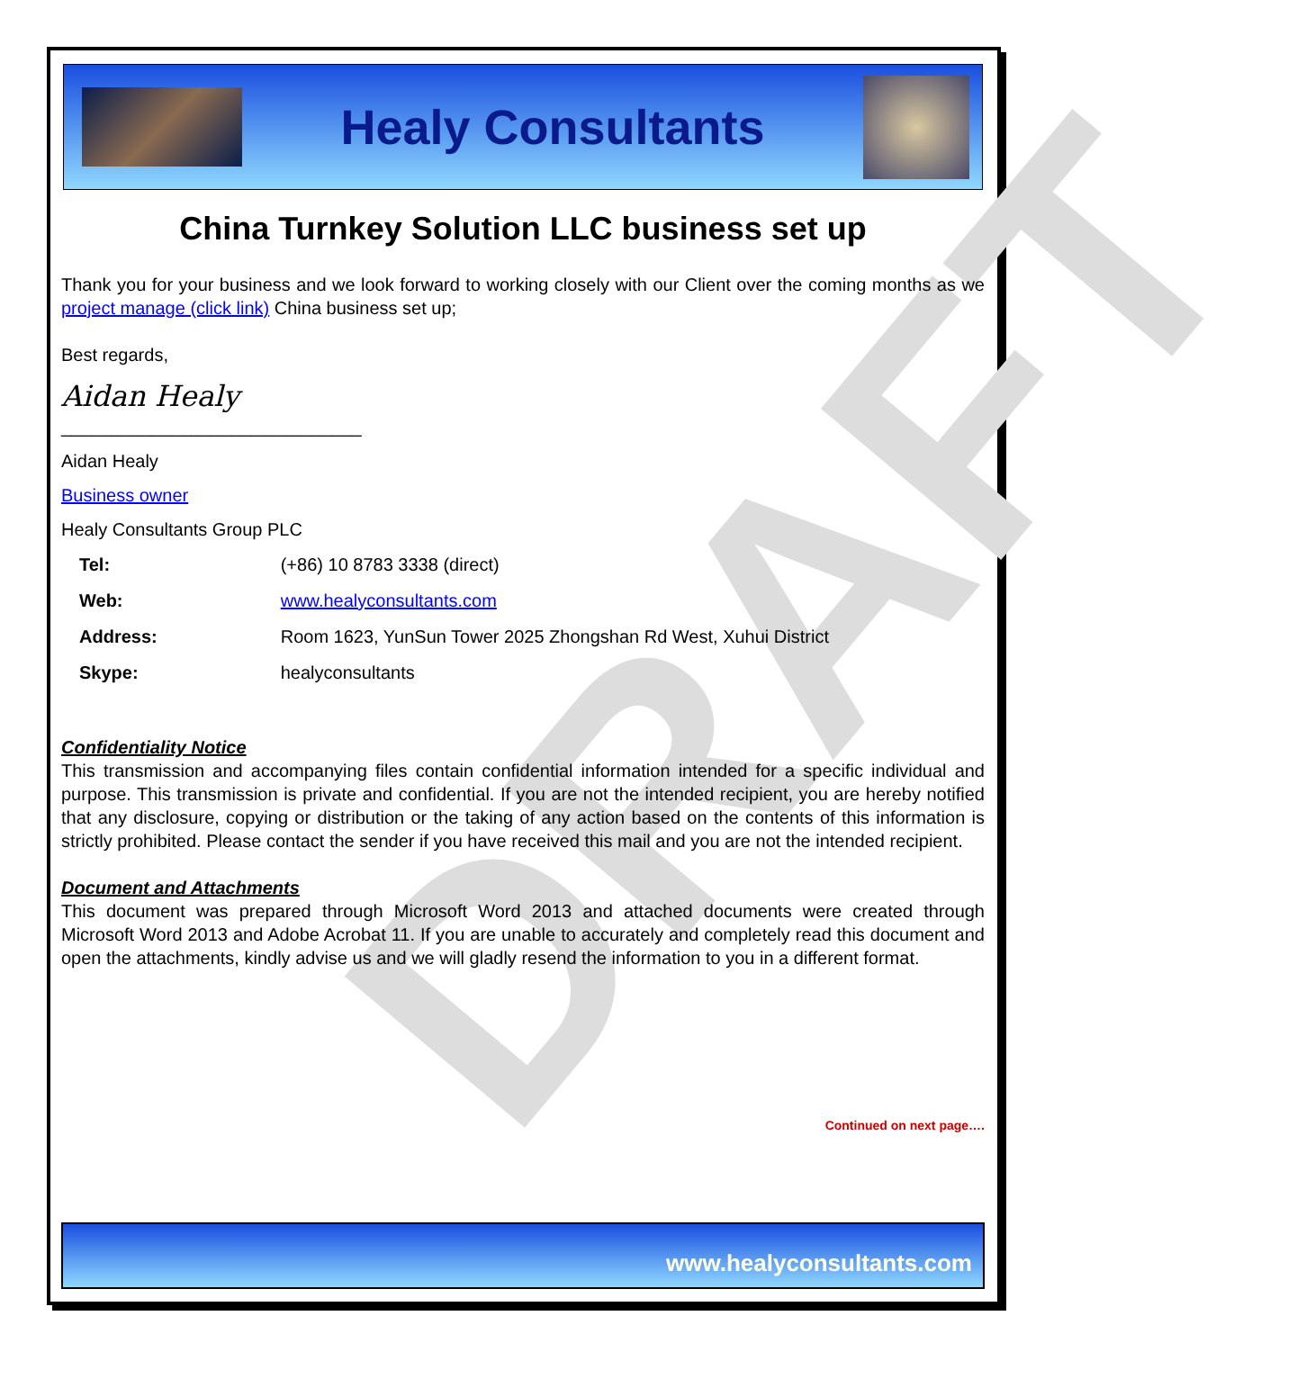DRAFT
Healy Consultants
China Turnkey Solution LLC business set up
Thank you for your business and we look forward to working closely with our Client over the coming months as we project manage (click link) China business set up;
Best regards,
Aidan Healy
______________________________
Aidan Healy
Business owner
Healy Consultants Group PLC
| Tel: | (+86) 10 8783 3338 (direct) |
| Web: | www.healyconsultants.com |
| Address: | Room 1623, YunSun Tower 2025 Zhongshan Rd West, Xuhui District |
| Skype: | healyconsultants |
Confidentiality Notice
This transmission and accompanying files contain confidential information intended for a specific individual and purpose. This transmission is private and confidential. If you are not the intended recipient, you are hereby notified that any disclosure, copying or distribution or the taking of any action based on the contents of this information is strictly prohibited. Please contact the sender if you have received this mail and you are not the intended recipient.
Document and Attachments
This document was prepared through Microsoft Word 2013 and attached documents were created through Microsoft Word 2013 and Adobe Acrobat 11. If you are unable to accurately and completely read this document and open the attachments, kindly advise us and we will gladly resend the information to you in a different format.
Continued on next page….
www.healyconsultants.com